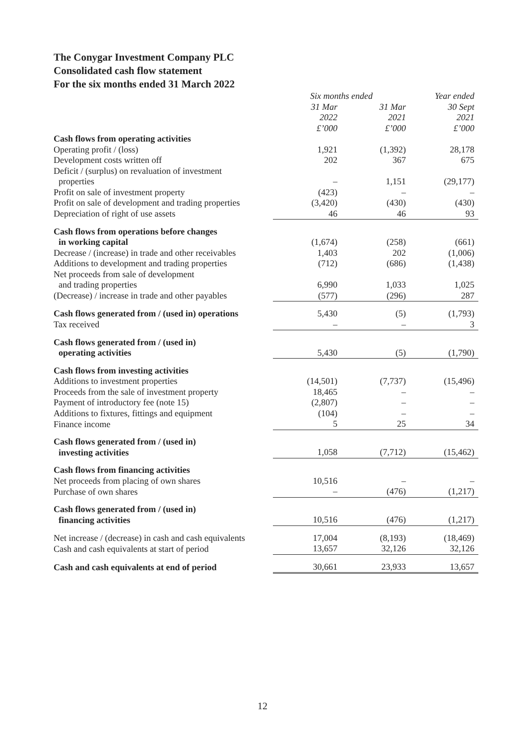The Conygar Investment Company PLC
Consolidated cash flow statement
For the six months ended 31 March 2022
| | Six months ended | | Year ended |
| --- | --- | --- | --- |
| | 31 Mar 2022 £’000 | 31 Mar 2021 £’000 | 30 Sept 2021 £’000 |
| Cash flows from operating activities | | | |
| Operating profit / (loss) | 1,921 | (1,392) | 28,178 |
| Development costs written off | 202 | 367 | 675 |
| Deficit / (surplus) on revaluation of investment properties | – | 1,151 | (29,177) |
| Profit on sale of investment property | (423) | – | – |
| Profit on sale of development and trading properties | (3,420) | (430) | (430) |
| Depreciation of right of use assets | 46 | 46 | 93 |
| Cash flows from operations before changes in working capital | (1,674) | (258) | (661) |
| Decrease / (increase) in trade and other receivables | 1,403 | 202 | (1,006) |
| Additions to development and trading properties | (712) | (686) | (1,438) |
| Net proceeds from sale of development and trading properties | 6,990 | 1,033 | 1,025 |
| (Decrease) / increase in trade and other payables | (577) | (296) | 287 |
| Cash flows generated from / (used in) operations | 5,430 | (5) | (1,793) |
| Tax received | – | – | 3 |
| Cash flows generated from / (used in) operating activities | 5,430 | (5) | (1,790) |
| Cash flows from investing activities | | | |
| Additions to investment properties | (14,501) | (7,737) | (15,496) |
| Proceeds from the sale of investment property | 18,465 | – | – |
| Payment of introductory fee (note 15) | (2,807) | – | – |
| Additions to fixtures, fittings and equipment | (104) | – | – |
| Finance income | 5 | 25 | 34 |
| Cash flows generated from / (used in) investing activities | 1,058 | (7,712) | (15,462) |
| Cash flows from financing activities | | | |
| Net proceeds from placing of own shares | 10,516 | – | – |
| Purchase of own shares | – | (476) | (1,217) |
| Cash flows generated from / (used in) financing activities | 10,516 | (476) | (1,217) |
| Net increase / (decrease) in cash and cash equivalents | 17,004 | (8,193) | (18,469) |
| Cash and cash equivalents at start of period | 13,657 | 32,126 | 32,126 |
| Cash and cash equivalents at end of period | 30,661 | 23,933 | 13,657 |
12